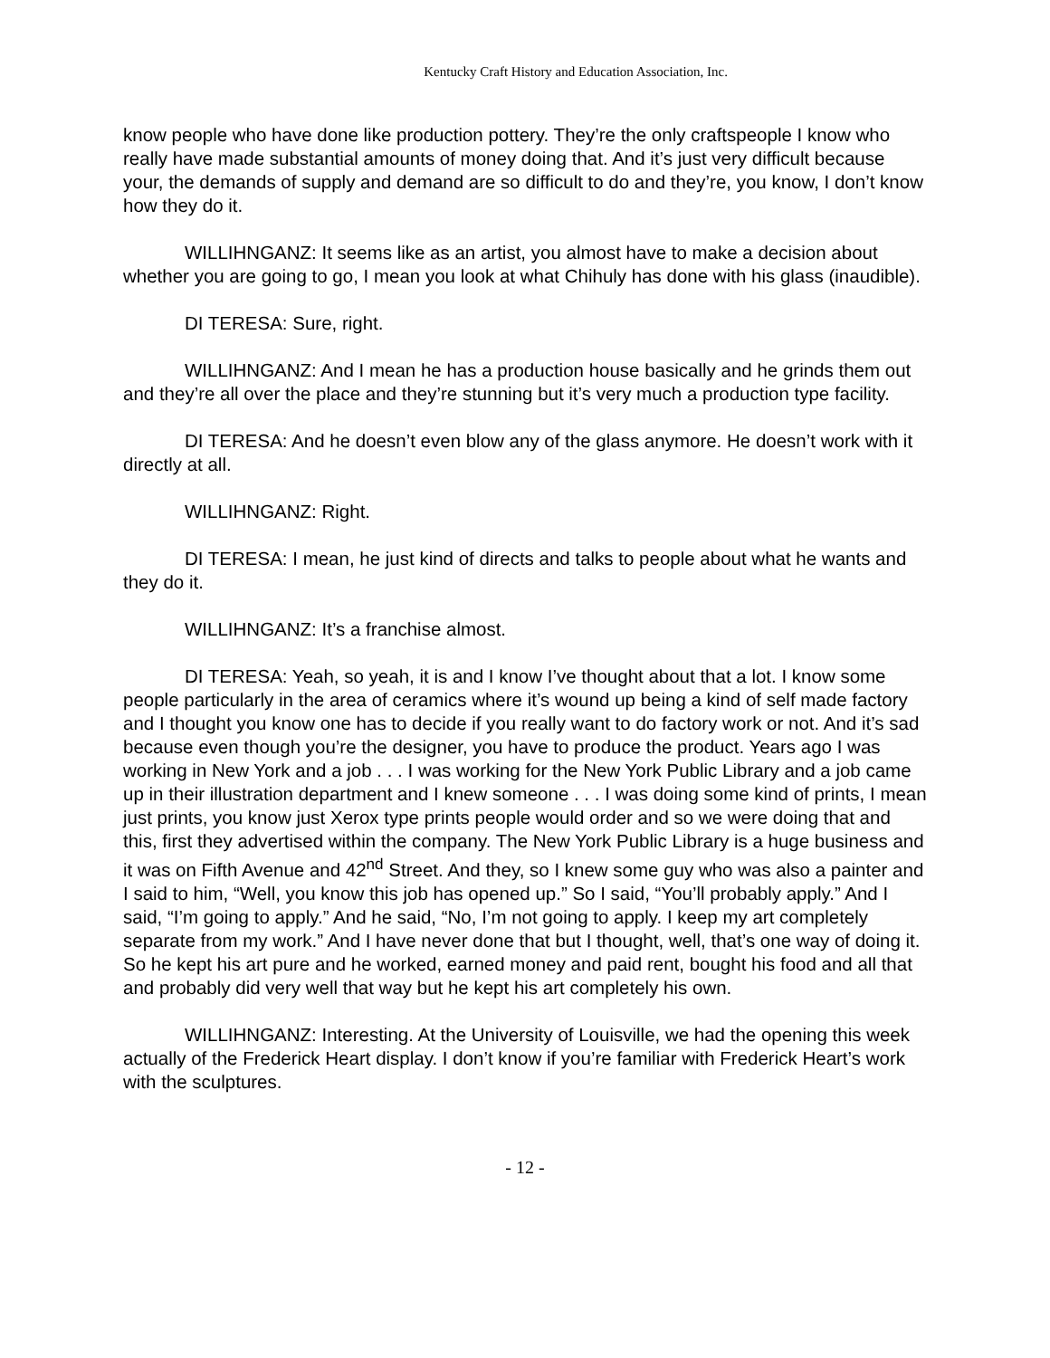Kentucky Craft History and Education Association, Inc.
know people who have done like production pottery. They’re the only craftspeople I know who really have made substantial amounts of money doing that. And it’s just very difficult because your, the demands of supply and demand are so difficult to do and they’re, you know, I don’t know how they do it.
WILLIHNGANZ: It seems like as an artist, you almost have to make a decision about whether you are going to go, I mean you look at what Chihuly has done with his glass (inaudible).
DI TERESA: Sure, right.
WILLIHNGANZ: And I mean he has a production house basically and he grinds them out and they’re all over the place and they’re stunning but it’s very much a production type facility.
DI TERESA: And he doesn’t even blow any of the glass anymore. He doesn’t work with it directly at all.
WILLIHNGANZ: Right.
DI TERESA: I mean, he just kind of directs and talks to people about what he wants and they do it.
WILLIHNGANZ: It’s a franchise almost.
DI TERESA: Yeah, so yeah, it is and I know I’ve thought about that a lot. I know some people particularly in the area of ceramics where it’s wound up being a kind of self made factory and I thought you know one has to decide if you really want to do factory work or not. And it’s sad because even though you’re the designer, you have to produce the product. Years ago I was working in New York and a job . . . I was working for the New York Public Library and a job came up in their illustration department and I knew someone . . . I was doing some kind of prints, I mean just prints, you know just Xerox type prints people would order and so we were doing that and this, first they advertised within the company. The New York Public Library is a huge business and it was on Fifth Avenue and 42<sup>nd</sup> Street. And they, so I knew some guy who was also a painter and I said to him, “Well, you know this job has opened up.” So I said, “You’ll probably apply.” And I said, “I’m going to apply.” And he said, “No, I’m not going to apply. I keep my art completely separate from my work.” And I have never done that but I thought, well, that’s one way of doing it. So he kept his art pure and he worked, earned money and paid rent, bought his food and all that and probably did very well that way but he kept his art completely his own.
WILLIHNGANZ: Interesting. At the University of Louisville, we had the opening this week actually of the Frederick Heart display. I don’t know if you’re familiar with Frederick Heart’s work with the sculptures.
- 12 -